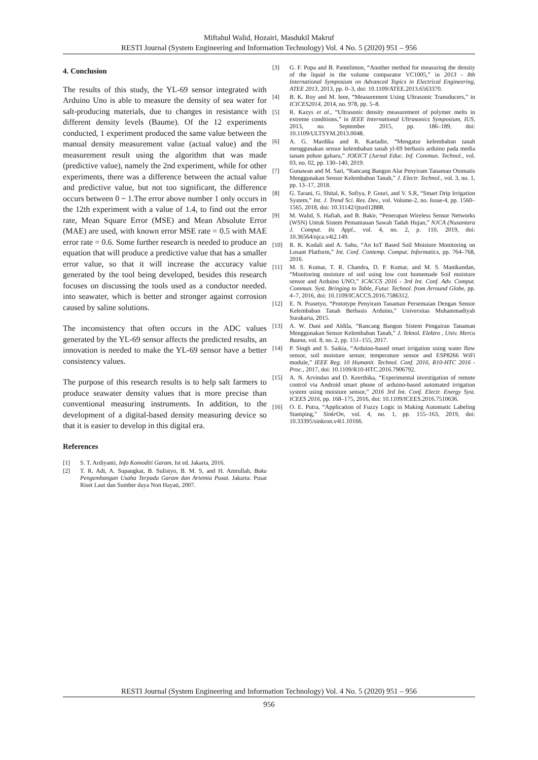Miftahul Walid, Hozairi, Masdukil Makruf
RESTI Journal (System Engineering and Information Technology) Vol. 4 No. 5 (2020) 951 – 956
4. Conclusion
The results of this study, the YL-69 sensor integrated with Arduino Uno is able to measure the density of sea water for salt-producing materials, due to changes in resistance with different density levels (Baume). Of the 12 experiments conducted, 1 experiment produced the same value between the manual density measurement value (actual value) and the measurement result using the algorithm that was made (predictive value), namely the 2nd experiment, while for other experiments, there was a difference between the actual value and predictive value, but not too significant, the difference occurs between 0 ~ 1.The error above number 1 only occurs in the 12th experiment with a value of 1.4, to find out the error rate, Mean Square Error (MSE) and Mean Absolute Error (MAE) are used, with known error MSE rate = 0.5 with MAE error rate = 0.6. Some further research is needed to produce an equation that will produce a predictive value that has a smaller error value, so that it will increase the accuracy value generated by the tool being developed, besides this research focuses on discussing the tools used as a conductor needed. into seawater, which is better and stronger against corrosion caused by saline solutions.
The inconsistency that often occurs in the ADC values generated by the YL-69 sensor affects the predicted results, an innovation is needed to make the YL-69 sensor have a better consistency values.
The purpose of this research results is to help salt farmers to produce seawater density values that is more precise than conventional measuring instruments. In addition, to the development of a digital-based density measuring device so that it is easier to develop in this digital era.
References
[1] S. T. Ardiyanti, Info Komoditi Garam, Ist ed. Jakarta, 2016.
[2] T. R. Adi, A. Supangkat, B. Sulistyo, B. M. S, and H. Amrullah, Buku Pengembangan Usaha Terpadu Garam dan Artemia Pusat. Jakarta: Pusat Riset Laut dan Sumber daya Non Hayati, 2007.
[3] G. F. Popa and B. Pantelimon, “Another method for measuring the density of the liquid in the volume comparator VC1005,” in 2013 - 8th International Symposium on Advanced Topics in Electrical Engineering, ATEE 2013, 2013, pp. 0–3, doi: 10.1109/ATEE.2013.6563370.
[4] B. K. Roy and M. Ieee, “Measurement Using Ultrasonic Transducers,” in ICICES2014, 2014, no. 978, pp. 5–8.
[5] R. Kazys et al., “Ultrasonic density measurement of polymer melts in extreme conditions,” in IEEE International Ultrasonics Symposium, IUS, 2013, no. September 2015, pp. 186–189, doi: 10.1109/ULTSYM.2013.0048.
[6] A. G. Mardika and R. Kartadie, “Mengatur kelembaban tanah menggunakan sensor kelembaban tanah yl-69 berbasis arduino pada media tanam pohon gaharu,” JOEICT (Jurnal Educ. Inf. Commun. Technol., vol. 03, no. 02, pp. 130–140, 2019.
[7] Gunawan and M. Sari, “Rancang Bangun Alat Penyiram Tanaman Otomatis Menggunakan Sensor Kelembaban Tanah,” J. Electr. Technol., vol. 3, no. 1, pp. 13–17, 2018.
[8] G. Tarani, G. Shital, K. Sofiya, P. Gouri, and V. S.R, “Smart Drip Irrigation System,” Int. J. Trend Sci. Res. Dev., vol. Volume-2, no. Issue-4, pp. 1560–1565, 2018, doi: 10.31142/ijtsrd12888.
[9] M. Walid, S. Hafiah, and B. Bakir, “Penerapan Wireless Sensor Networks (WSN) Untuk Sistem Pemantauan Sawah Tadah Hujan,” NJCA (Nusantara J. Comput. Its Appl., vol. 4, no. 2, p. 110, 2019, doi: 10.36564/njca.v4i2.149.
[10] R. K. Kodali and A. Sahu, “An IoT Based Soil Moisture Monitoring on Losant Platform,” Int. Conf. Contemp. Comput. Informatics, pp. 764–768, 2016.
[11] M. S. Kumar, T. R. Chandra, D. P. Kumar, and M. S. Manikandan, “Monitoring moisture of soil using low cost homemade Soil moisture sensor and Arduino UNO,” ICACCS 2016 - 3rd Int. Conf. Adv. Comput. Commun. Syst. Bringing to Table, Futur. Technol. from Arround Globe, pp. 4–7, 2016, doi: 10.1109/ICACCS.2016.7586312.
[12] E. N. Prasetyo, “Prototype Penyiram Tanaman Persemaian Dengan Sensor Kelembaban Tanah Berbasis Arduino,” Universitas Muhammadiyah Surakarta, 2015.
[13] A. W. Dani and Aldila, “Rancang Bangun Sistem Pengairan Tanaman Menggunakan Sensor Kelembaban Tanah,” J. Teknol. Elektro , Univ. Mercu Buana, vol. 8, no. 2, pp. 151–155, 2017.
[14] P. Singh and S. Saikia, “Arduino-based smart irrigation using water flow sensor, soil moisture sensor, temperature sensor and ESP8266 WiFi module,” IEEE Reg. 10 Humanit. Technol. Conf. 2016, R10-HTC 2016 - Proc., 2017, doi: 10.1109/R10-HTC.2016.7906792.
[15] A. N. Arvindan and D. Keerthika, “Experimental investigation of remote control via Android smart phone of arduino-based automated irrigation system using moisture sensor,” 2016 3rd Int. Conf. Electr. Energy Syst. ICEES 2016, pp. 168–175, 2016, doi: 10.1109/ICEES.2016.7510636.
[16] O. E. Putra, “Application of Fuzzy Logic in Making Automatic Labeling Stamping,” SinkrOn, vol. 4, no. 1, pp. 155–163, 2019, doi: 10.33395/sinkron.v4i1.10166.
RESTI Journal (System Engineering and Information Technology) Vol. 4 No. 5 (2020) 951 – 956
956